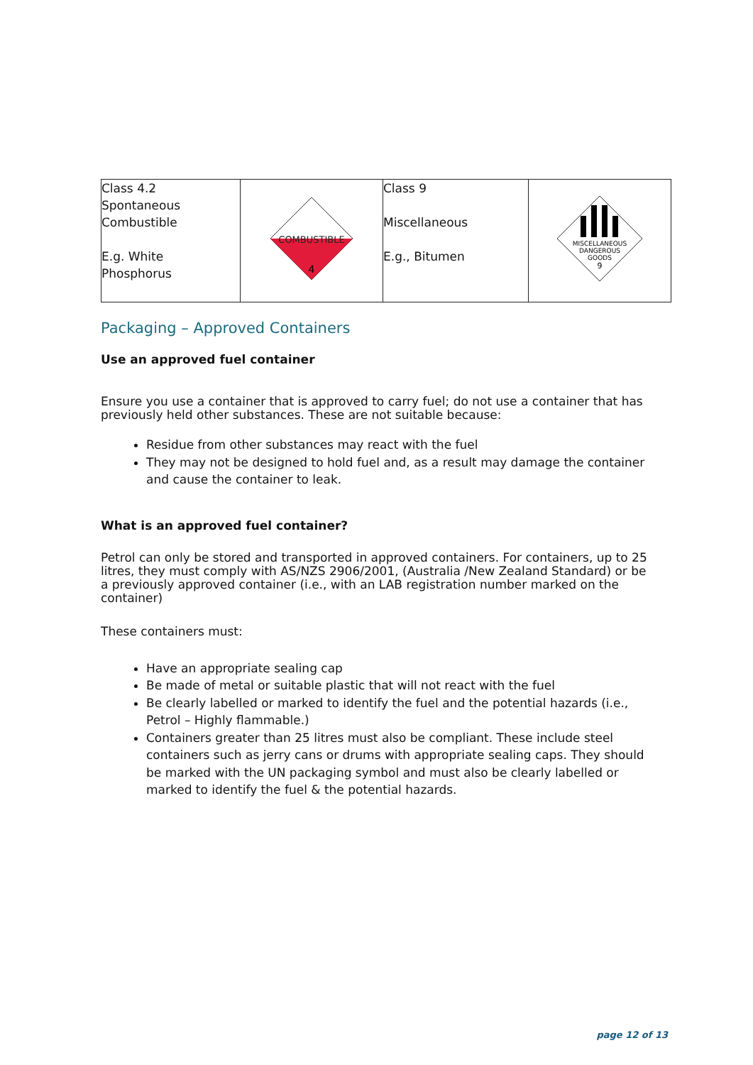| Class 4.2 Spontaneous Combustible E.g. White Phosphorus | COMBUSTIBLE 4 | Class 9 Miscellaneous E.g., Bitumen | MISCELLANEOUS DANGEROUS GOODS 9 |
Packaging – Approved Containers
Use an approved fuel container
Ensure you use a container that is approved to carry fuel; do not use a container that has previously held other substances. These are not suitable because:
Residue from other substances may react with the fuel
They may not be designed to hold fuel and, as a result may damage the container and cause the container to leak.
What is an approved fuel container?
Petrol can only be stored and transported in approved containers. For containers, up to 25 litres, they must comply with AS/NZS 2906/2001, (Australia /New Zealand Standard) or be a previously approved container (i.e., with an LAB registration number marked on the container)
These containers must:
Have an appropriate sealing cap
Be made of metal or suitable plastic that will not react with the fuel
Be clearly labelled or marked to identify the fuel and the potential hazards (i.e., Petrol – Highly flammable.)
Containers greater than 25 litres must also be compliant. These include steel containers such as jerry cans or drums with appropriate sealing caps. They should be marked with the UN packaging symbol and must also be clearly labelled or marked to identify the fuel & the potential hazards.
page 12 of 13